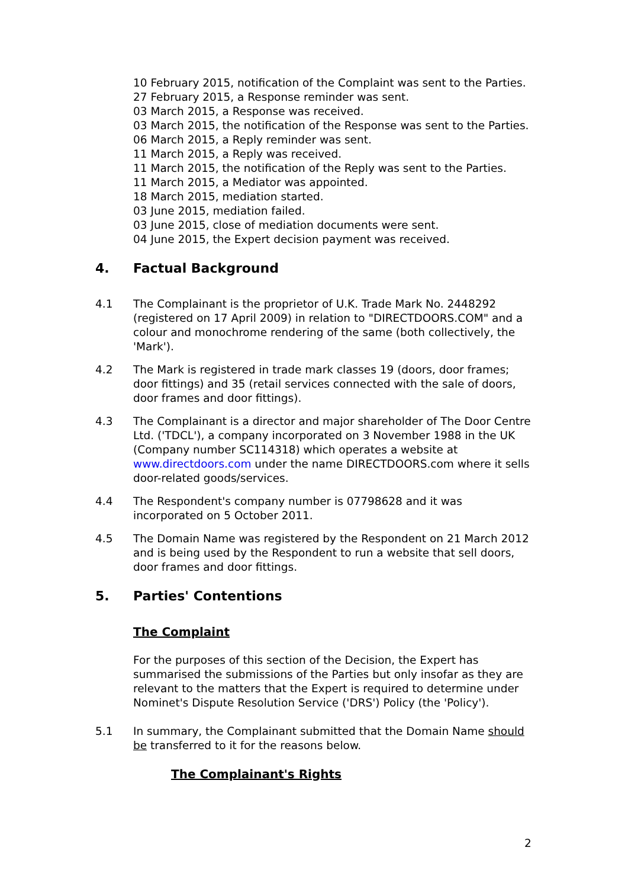10 February 2015, notification of the Complaint was sent to the Parties.
27 February 2015, a Response reminder was sent.
03 March 2015, a Response was received.
03 March 2015, the notification of the Response was sent to the Parties.
06 March 2015, a Reply reminder was sent.
11 March 2015, a Reply was received.
11 March 2015, the notification of the Reply was sent to the Parties.
11 March 2015, a Mediator was appointed.
18 March 2015, mediation started.
03 June 2015, mediation failed.
03 June 2015, close of mediation documents were sent.
04 June 2015, the Expert decision payment was received.
4. Factual Background
4.1 The Complainant is the proprietor of U.K. Trade Mark No. 2448292 (registered on 17 April 2009) in relation to "DIRECTDOORS.COM" and a colour and monochrome rendering of the same (both collectively, the 'Mark').
4.2 The Mark is registered in trade mark classes 19 (doors, door frames; door fittings) and 35 (retail services connected with the sale of doors, door frames and door fittings).
4.3 The Complainant is a director and major shareholder of The Door Centre Ltd. ('TDCL'), a company incorporated on 3 November 1988 in the UK (Company number SC114318) which operates a website at www.directdoors.com under the name DIRECTDOORS.com where it sells door-related goods/services.
4.4 The Respondent's company number is 07798628 and it was incorporated on 5 October 2011.
4.5 The Domain Name was registered by the Respondent on 21 March 2012 and is being used by the Respondent to run a website that sell doors, door frames and door fittings.
5. Parties' Contentions
The Complaint
For the purposes of this section of the Decision, the Expert has summarised the submissions of the Parties but only insofar as they are relevant to the matters that the Expert is required to determine under Nominet's Dispute Resolution Service ('DRS') Policy (the 'Policy').
5.1 In summary, the Complainant submitted that the Domain Name should be transferred to it for the reasons below.
The Complainant's Rights
2